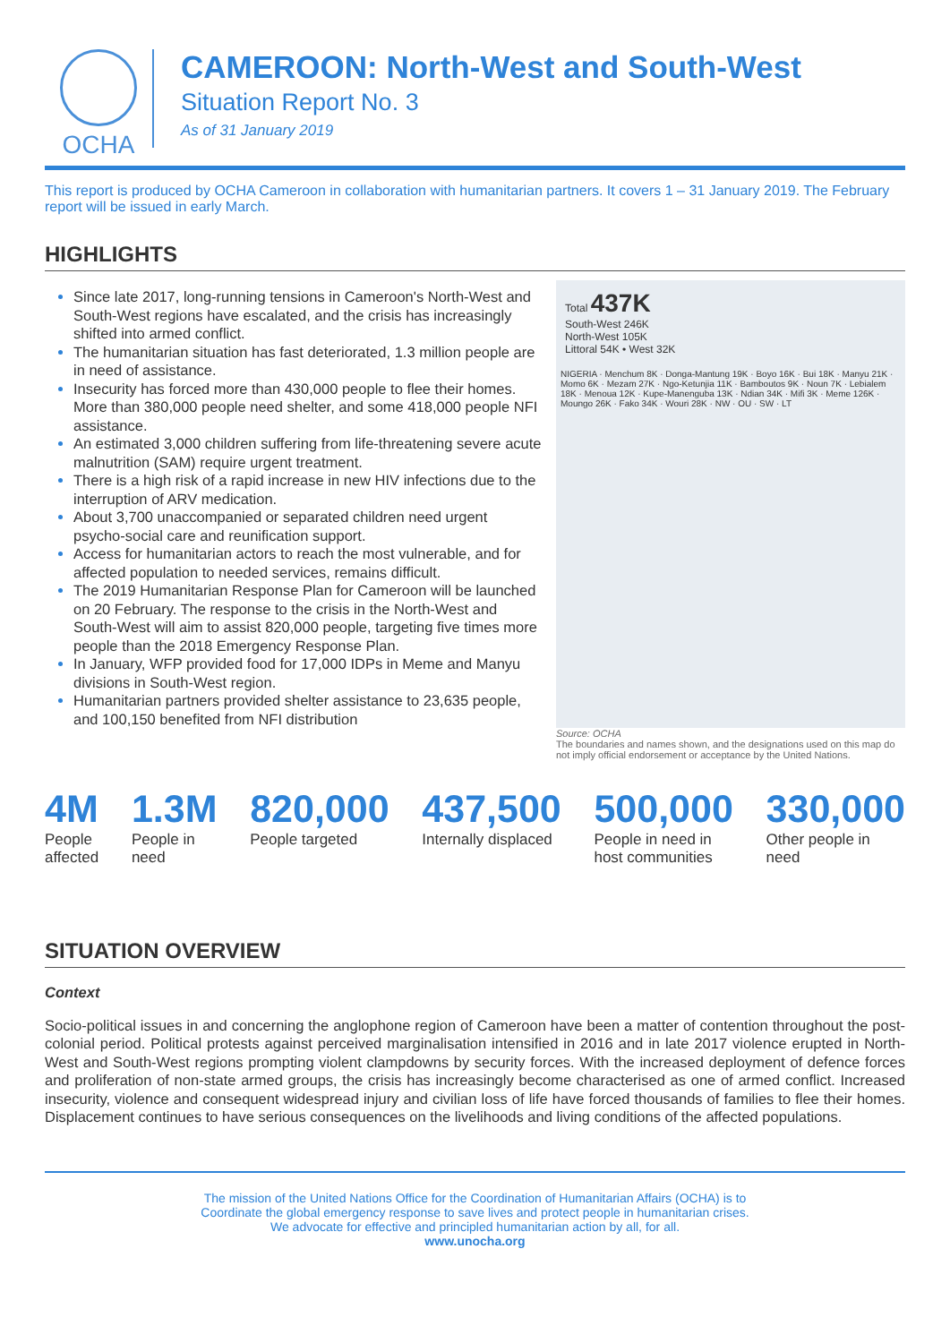OCHA
CAMEROON: North-West and South-West
Situation Report No. 3
As of 31 January 2019
This report is produced by OCHA Cameroon in collaboration with humanitarian partners. It covers 1 – 31 January 2019. The February report will be issued in early March.
HIGHLIGHTS
Since late 2017, long-running tensions in Cameroon's North-West and South-West regions have escalated, and the crisis has increasingly shifted into armed conflict.
The humanitarian situation has fast deteriorated, 1.3 million people are in need of assistance.
Insecurity has forced more than 430,000 people to flee their homes. More than 380,000 people need shelter, and some 418,000 people NFI assistance.
An estimated 3,000 children suffering from life-threatening severe acute malnutrition (SAM) require urgent treatment.
There is a high risk of a rapid increase in new HIV infections due to the interruption of ARV medication.
About 3,700 unaccompanied or separated children need urgent psycho-social care and reunification support.
Access for humanitarian actors to reach the most vulnerable, and for affected population to needed services, remains difficult.
The 2019 Humanitarian Response Plan for Cameroon will be launched on 20 February. The response to the crisis in the North-West and South-West will aim to assist 820,000 people, targeting five times more people than the 2018 Emergency Response Plan.
In January, WFP provided food for 17,000 IDPs in Meme and Manyu divisions in South-West region.
Humanitarian partners provided shelter assistance to 23,635 people, and 100,150 benefited from NFI distribution
Total 437K
South-West 246K
North-West 105K
Littoral 54K • West 32K
NIGERIA · Menchum 8K · Donga-Mantung 19K · Boyo 16K · Bui 18K · Manyu 21K · Momo 6K · Mezam 27K · Ngo-Ketunjia 11K · Bamboutos 9K · Noun 7K · Lebialem 18K · Menoua 12K · Kupe-Manenguba 13K · Ndian 34K · Mifi 3K · Meme 126K · Moungo 26K · Fako 34K · Wouri 28K · NW · OU · SW · LT
Source: OCHA
The boundaries and names shown, and the designations used on this map do not imply official endorsement or acceptance by the United Nations.
4M
People
affected
1.3M
People in
need
820,000
People targeted
437,500
Internally displaced
500,000
People in need in
host communities
330,000
Other people in
need
SITUATION OVERVIEW
Context
Socio-political issues in and concerning the anglophone region of Cameroon have been a matter of contention throughout the post-colonial period. Political protests against perceived marginalisation intensified in 2016 and in late 2017 violence erupted in North-West and South-West regions prompting violent clampdowns by security forces. With the increased deployment of defence forces and proliferation of non-state armed groups, the crisis has increasingly become characterised as one of armed conflict. Increased insecurity, violence and consequent widespread injury and civilian loss of life have forced thousands of families to flee their homes. Displacement continues to have serious consequences on the livelihoods and living conditions of the affected populations.
The mission of the United Nations Office for the Coordination of Humanitarian Affairs (OCHA) is to
Coordinate the global emergency response to save lives and protect people in humanitarian crises.
We advocate for effective and principled humanitarian action by all, for all.
www.unocha.org